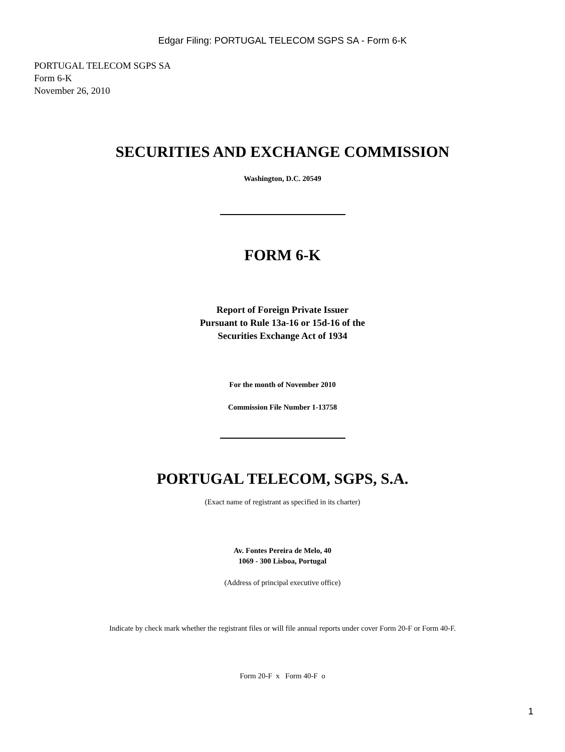Edgar Filing: PORTUGAL TELECOM SGPS SA - Form 6-K
PORTUGAL TELECOM SGPS SA
Form 6-K
November 26, 2010
SECURITIES AND EXCHANGE COMMISSION
Washington, D.C. 20549
FORM 6-K
Report of Foreign Private Issuer
Pursuant to Rule 13a-16 or 15d-16 of the
Securities Exchange Act of 1934
For the month of November 2010
Commission File Number 1-13758
PORTUGAL TELECOM, SGPS, S.A.
(Exact name of registrant as specified in its charter)
Av. Fontes Pereira de Melo, 40
1069 - 300 Lisboa, Portugal
(Address of principal executive office)
Indicate by check mark whether the registrant files or will file annual reports under cover Form 20-F or Form 40-F.
Form 20-F x Form 40-F o
1